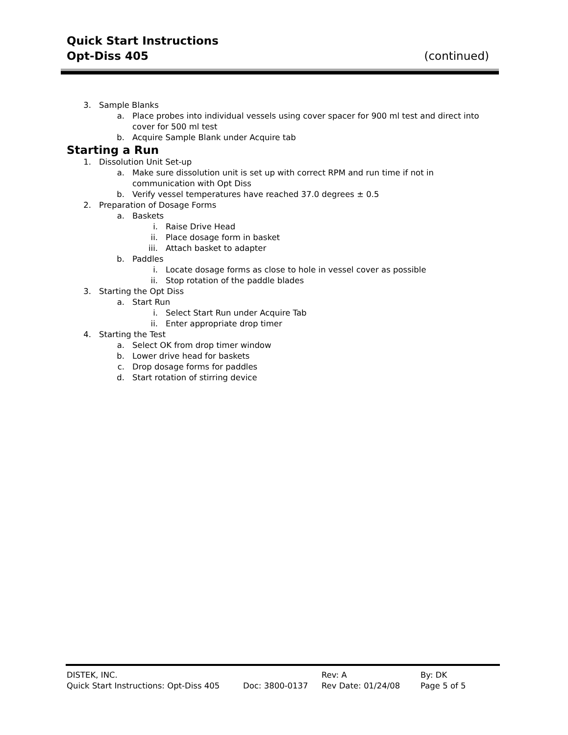Quick Start Instructions
Opt-Diss 405 (continued)
3. Sample Blanks
a. Place probes into individual vessels using cover spacer for 900 ml test and direct into cover for 500 ml test
b. Acquire Sample Blank under Acquire tab
Starting a Run
1. Dissolution Unit Set-up
a. Make sure dissolution unit is set up with correct RPM and run time if not in communication with Opt Diss
b. Verify vessel temperatures have reached 37.0 degrees ± 0.5
2. Preparation of Dosage Forms
a. Baskets
i. Raise Drive Head
ii. Place dosage form in basket
iii. Attach basket to adapter
b. Paddles
i. Locate dosage forms as close to hole in vessel cover as possible
ii. Stop rotation of the paddle blades
3. Starting the Opt Diss
a. Start Run
i. Select Start Run under Acquire Tab
ii. Enter appropriate drop timer
4. Starting the Test
a. Select OK from drop timer window
b. Lower drive head for baskets
c. Drop dosage forms for paddles
d. Start rotation of stirring device
DISTEK, INC. Rev: A By: DK
Quick Start Instructions: Opt-Diss 405 Doc: 3800-0137 Rev Date: 01/24/08 Page 5 of 5